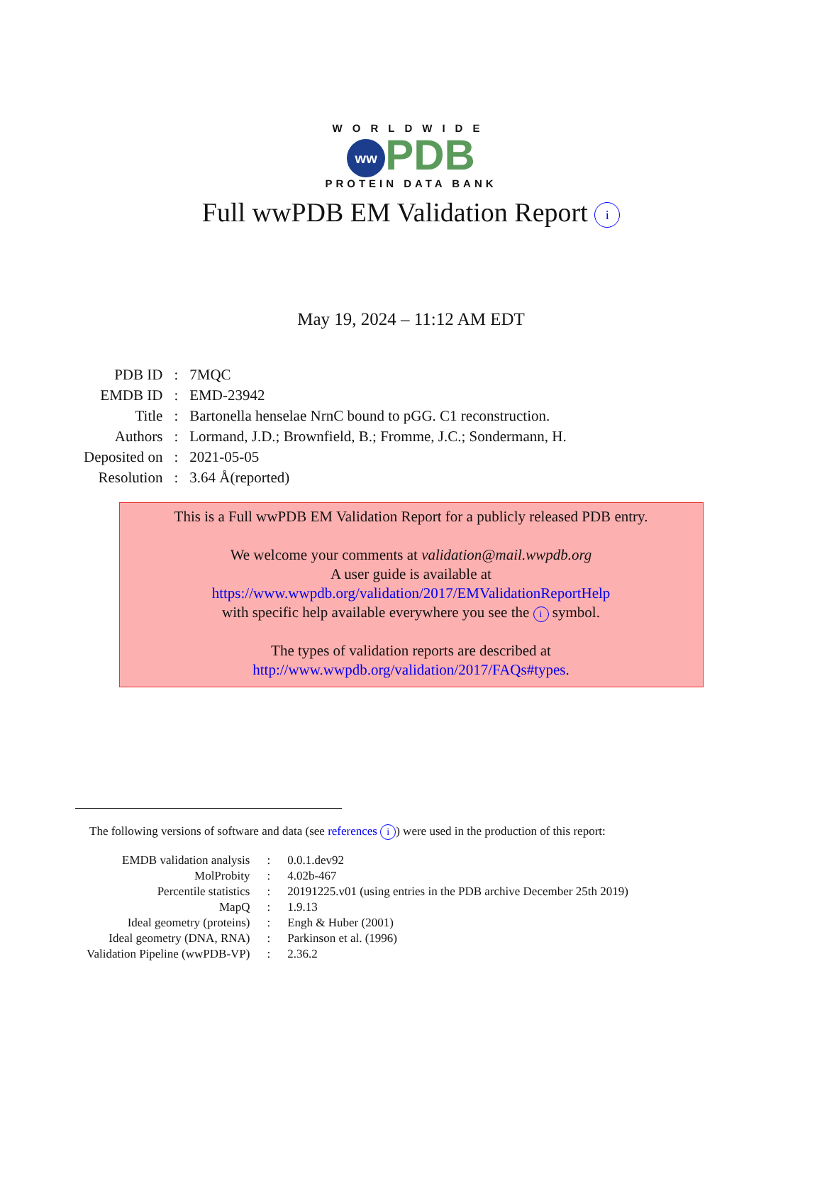WORLDWIDE
ww PDB
PROTEIN DATA BANK
Full wwPDB EM Validation Report i
May 19, 2024 – 11:12 AM EDT
| PDB ID | : | 7MQC |
| EMDB ID | : | EMD-23942 |
| Title | : | Bartonella henselae NrnC bound to pGG. C1 reconstruction. |
| Authors | : | Lormand, J.D.; Brownfield, B.; Fromme, J.C.; Sondermann, H. |
| Deposited on | : | 2021-05-05 |
| Resolution | : | 3.64 Å(reported) |
This is a Full wwPDB EM Validation Report for a publicly released PDB entry.
We welcome your comments at validation@mail.wwpdb.org
A user guide is available at
https://www.wwpdb.org/validation/2017/EMValidationReportHelp
with specific help available everywhere you see the i symbol.
The types of validation reports are described at
http://www.wwpdb.org/validation/2017/FAQs#types.
The following versions of software and data (see references i) were used in the production of this report:
| EMDB validation analysis | : | 0.0.1.dev92 |
| MolProbity | : | 4.02b-467 |
| Percentile statistics | : | 20191225.v01 (using entries in the PDB archive December 25th 2019) |
| MapQ | : | 1.9.13 |
| Ideal geometry (proteins) | : | Engh & Huber (2001) |
| Ideal geometry (DNA, RNA) | : | Parkinson et al. (1996) |
| Validation Pipeline (wwPDB-VP) | : | 2.36.2 |